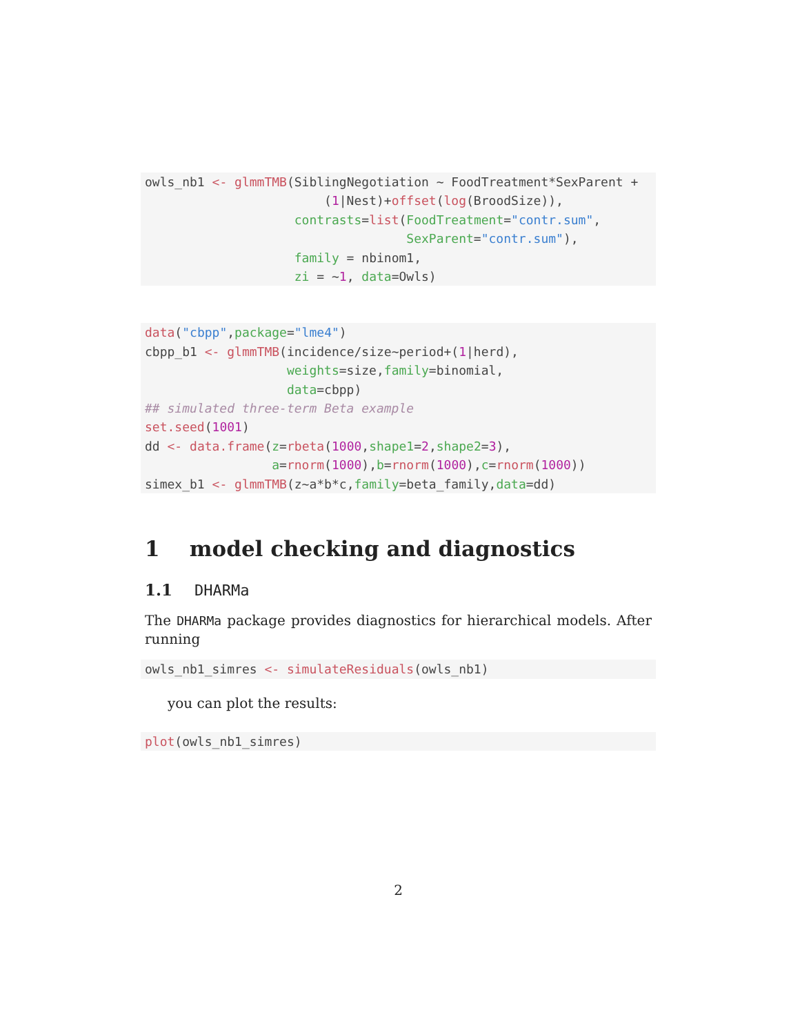owls_nb1 <- glmmTMB(SiblingNegotiation ~ FoodTreatment*SexParent +
                        (1|Nest)+offset(log(BroodSize)),
                    contrasts=list(FoodTreatment="contr.sum",
                                   SexParent="contr.sum"),
                    family = nbinom1,
                    zi = ~1, data=Owls)
data("cbpp",package="lme4")
cbpp_b1 <- glmmTMB(incidence/size~period+(1|herd),
                   weights=size,family=binomial,
                   data=cbpp)
## simulated three-term Beta example
set.seed(1001)
dd <- data.frame(z=rbeta(1000,shape1=2,shape2=3),
                 a=rnorm(1000),b=rnorm(1000),c=rnorm(1000))
simex_b1 <- glmmTMB(z~a*b*c,family=beta_family,data=dd)
1 model checking and diagnostics
1.1 DHARMa
The DHARMa package provides diagnostics for hierarchical models. After running
owls_nb1_simres <- simulateResiduals(owls_nb1)
you can plot the results:
plot(owls_nb1_simres)
2